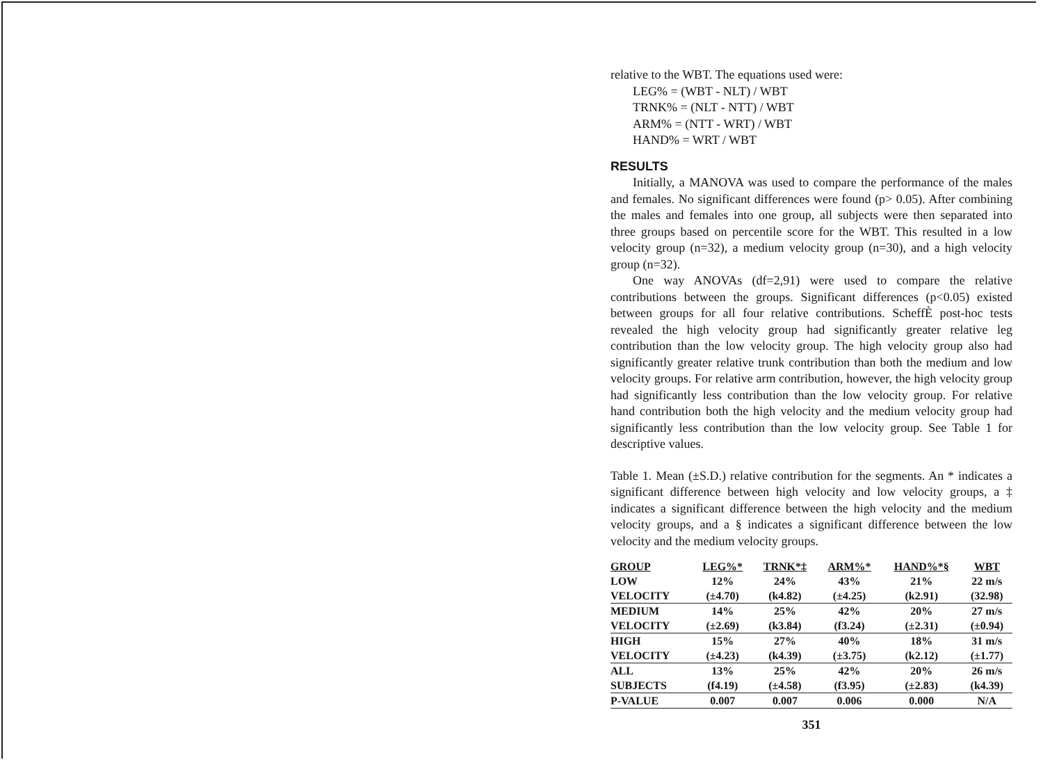relative to the WBT. The equations used were:
LEG% = (WBT - NLT) / WBT
TRNK% = (NLT - NTT) / WBT
ARM% = (NTT - WRT) / WBT
HAND% = WRT / WBT
RESULTS
Initially, a MANOVA was used to compare the performance of the males and females. No significant differences were found (p> 0.05). After combining the males and females into one group, all subjects were then separated into three groups based on percentile score for the WBT. This resulted in a low velocity group (n=32), a medium velocity group (n=30), and a high velocity group (n=32).
One way ANOVAs (df=2,91) were used to compare the relative contributions between the groups. Significant differences (p<0.05) existed between groups for all four relative contributions. ScheffÈ post-hoc tests revealed the high velocity group had significantly greater relative leg contribution than the low velocity group. The high velocity group also had significantly greater relative trunk contribution than both the medium and low velocity groups. For relative arm contribution, however, the high velocity group had significantly less contribution than the low velocity group. For relative hand contribution both the high velocity and the medium velocity group had significantly less contribution than the low velocity group. See Table 1 for descriptive values.
Table 1. Mean (±S.D.) relative contribution for the segments. An * indicates a significant difference between high velocity and low velocity groups, a ‡ indicates a significant difference between the high velocity and the medium velocity groups, and a § indicates a significant difference between the low velocity and the medium velocity groups.
| GROUP | LEG%* | TRNK*‡ | ARM%* | HAND%*§ | WBT |
| --- | --- | --- | --- | --- | --- |
| LOW | 12% | 24% | 43% | 21% | 22 m/s |
| VELOCITY | (±4.70) | (k4.82) | (±4.25) | (k2.91) | (32.98) |
| MEDIUM | 14% | 25% | 42% | 20% | 27 m/s |
| VELOCITY | (±2.69) | (k3.84) | (f3.24) | (±2.31) | (±0.94) |
| HIGH | 15% | 27% | 40% | 18% | 31 m/s |
| VELOCITY | (±4.23) | (k4.39) | (±3.75) | (k2.12) | (±1.77) |
| ALL | 13% | 25% | 42% | 20% | 26 m/s |
| SUBJECTS | (f4.19) | (±4.58) | (f3.95) | (±2.83) | (k4.39) |
| P-VALUE | 0.007 | 0.007 | 0.006 | 0.000 | N/A |
351